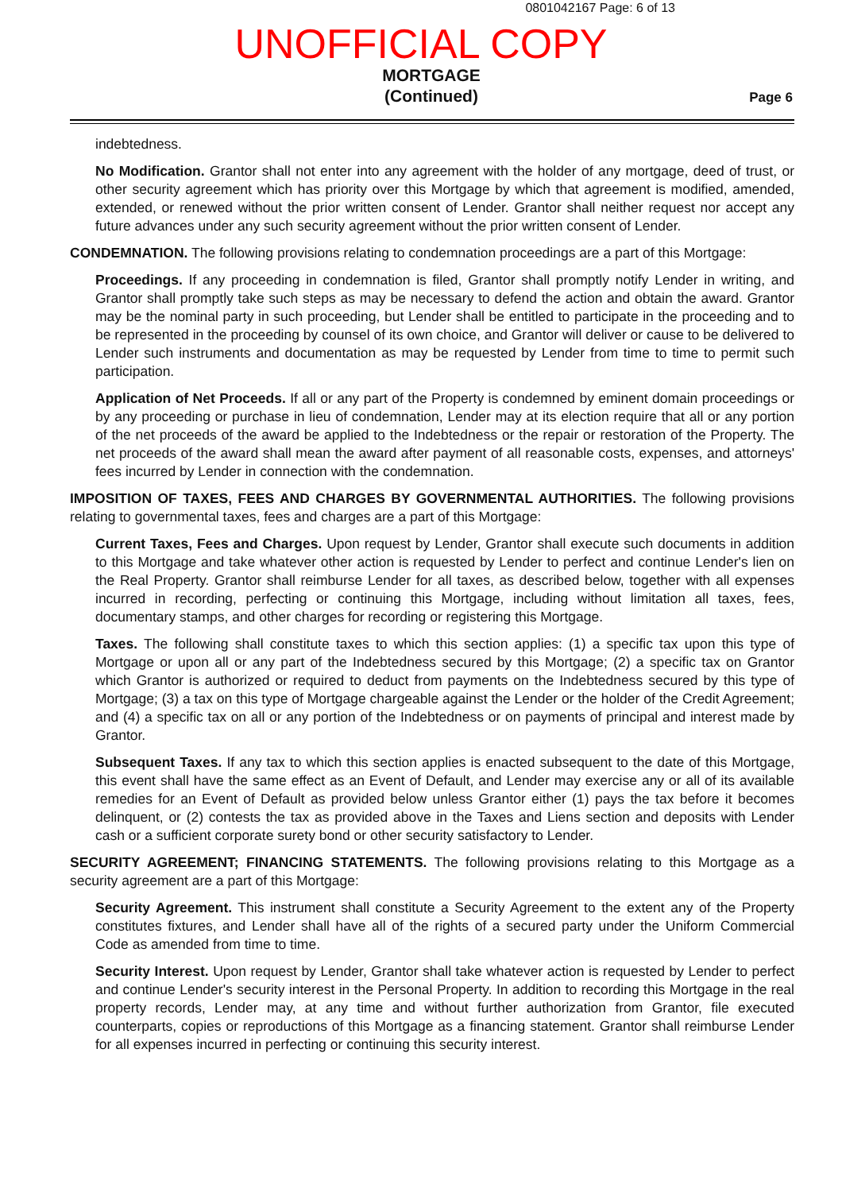0801042167 Page: 6 of 13
UNOFFICIAL COPY
MORTGAGE
(Continued)
Page 6
indebtedness.
No Modification. Grantor shall not enter into any agreement with the holder of any mortgage, deed of trust, or other security agreement which has priority over this Mortgage by which that agreement is modified, amended, extended, or renewed without the prior written consent of Lender. Grantor shall neither request nor accept any future advances under any such security agreement without the prior written consent of Lender.
CONDEMNATION. The following provisions relating to condemnation proceedings are a part of this Mortgage:
Proceedings. If any proceeding in condemnation is filed, Grantor shall promptly notify Lender in writing, and Grantor shall promptly take such steps as may be necessary to defend the action and obtain the award. Grantor may be the nominal party in such proceeding, but Lender shall be entitled to participate in the proceeding and to be represented in the proceeding by counsel of its own choice, and Grantor will deliver or cause to be delivered to Lender such instruments and documentation as may be requested by Lender from time to time to permit such participation.
Application of Net Proceeds. If all or any part of the Property is condemned by eminent domain proceedings or by any proceeding or purchase in lieu of condemnation, Lender may at its election require that all or any portion of the net proceeds of the award be applied to the Indebtedness or the repair or restoration of the Property. The net proceeds of the award shall mean the award after payment of all reasonable costs, expenses, and attorneys' fees incurred by Lender in connection with the condemnation.
IMPOSITION OF TAXES, FEES AND CHARGES BY GOVERNMENTAL AUTHORITIES. The following provisions relating to governmental taxes, fees and charges are a part of this Mortgage:
Current Taxes, Fees and Charges. Upon request by Lender, Grantor shall execute such documents in addition to this Mortgage and take whatever other action is requested by Lender to perfect and continue Lender's lien on the Real Property. Grantor shall reimburse Lender for all taxes, as described below, together with all expenses incurred in recording, perfecting or continuing this Mortgage, including without limitation all taxes, fees, documentary stamps, and other charges for recording or registering this Mortgage.
Taxes. The following shall constitute taxes to which this section applies: (1) a specific tax upon this type of Mortgage or upon all or any part of the Indebtedness secured by this Mortgage; (2) a specific tax on Grantor which Grantor is authorized or required to deduct from payments on the Indebtedness secured by this type of Mortgage; (3) a tax on this type of Mortgage chargeable against the Lender or the holder of the Credit Agreement; and (4) a specific tax on all or any portion of the Indebtedness or on payments of principal and interest made by Grantor.
Subsequent Taxes. If any tax to which this section applies is enacted subsequent to the date of this Mortgage, this event shall have the same effect as an Event of Default, and Lender may exercise any or all of its available remedies for an Event of Default as provided below unless Grantor either (1) pays the tax before it becomes delinquent, or (2) contests the tax as provided above in the Taxes and Liens section and deposits with Lender cash or a sufficient corporate surety bond or other security satisfactory to Lender.
SECURITY AGREEMENT; FINANCING STATEMENTS. The following provisions relating to this Mortgage as a security agreement are a part of this Mortgage:
Security Agreement. This instrument shall constitute a Security Agreement to the extent any of the Property constitutes fixtures, and Lender shall have all of the rights of a secured party under the Uniform Commercial Code as amended from time to time.
Security Interest. Upon request by Lender, Grantor shall take whatever action is requested by Lender to perfect and continue Lender's security interest in the Personal Property. In addition to recording this Mortgage in the real property records, Lender may, at any time and without further authorization from Grantor, file executed counterparts, copies or reproductions of this Mortgage as a financing statement. Grantor shall reimburse Lender for all expenses incurred in perfecting or continuing this security interest.